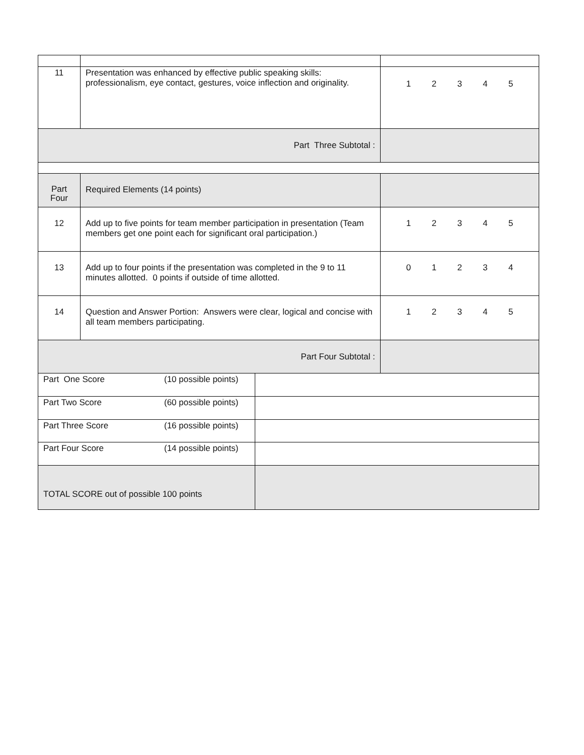| 11 | Presentation was enhanced by effective public speaking skills: professionalism, eye contact, gestures, voice inflection and originality. | 1 2 3 4 5 |
| Part Three Subtotal : | | |
| Part Four | Required Elements (14 points) | |
| 12 | Add up to five points for team member participation in presentation (Team members get one point each for significant oral participation.) | 1 2 3 4 5 |
| 13 | Add up to four points if the presentation was completed in the 9 to 11 minutes allotted. 0 points if outside of time allotted. | 0 1 2 3 4 |
| 14 | Question and Answer Portion: Answers were clear, logical and concise with all team members participating. | 1 2 3 4 5 |
| Part Four Subtotal : | | |
| Part One Score | (10 possible points) | |
| Part Two Score | (60 possible points) | |
| Part Three Score | (16 possible points) | |
| Part Four Score | (14 possible points) | |
| TOTAL SCORE out of possible 100 points | | |